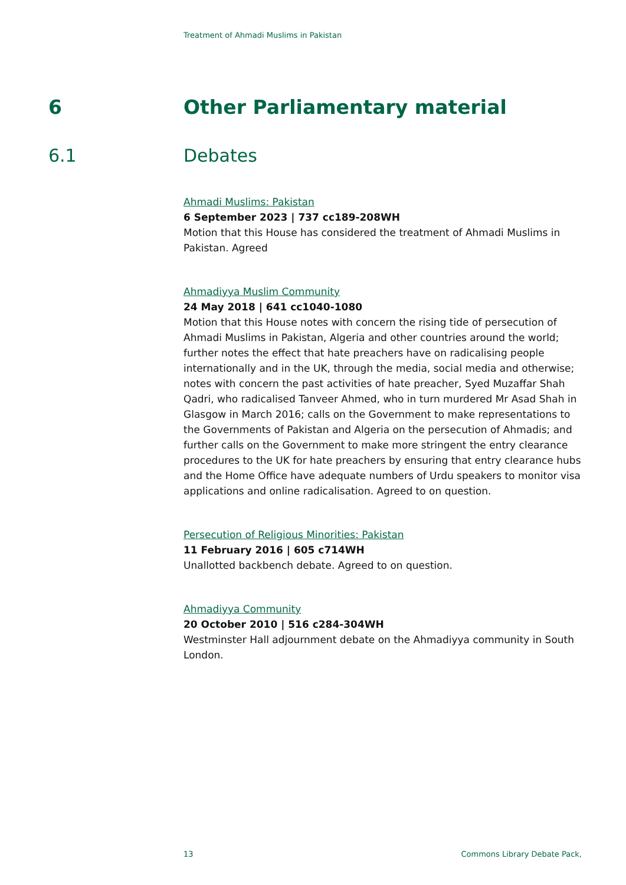Treatment of Ahmadi Muslims in Pakistan
6 Other Parliamentary material
6.1 Debates
Ahmadi Muslims: Pakistan
6 September 2023 | 737 cc189-208WH
Motion that this House has considered the treatment of Ahmadi Muslims in Pakistan. Agreed
Ahmadiyya Muslim Community
24 May 2018 | 641 cc1040-1080
Motion that this House notes with concern the rising tide of persecution of Ahmadi Muslims in Pakistan, Algeria and other countries around the world; further notes the effect that hate preachers have on radicalising people internationally and in the UK, through the media, social media and otherwise; notes with concern the past activities of hate preacher, Syed Muzaffar Shah Qadri, who radicalised Tanveer Ahmed, who in turn murdered Mr Asad Shah in Glasgow in March 2016; calls on the Government to make representations to the Governments of Pakistan and Algeria on the persecution of Ahmadis; and further calls on the Government to make more stringent the entry clearance procedures to the UK for hate preachers by ensuring that entry clearance hubs and the Home Office have adequate numbers of Urdu speakers to monitor visa applications and online radicalisation. Agreed to on question.
Persecution of Religious Minorities: Pakistan
11 February 2016 | 605 c714WH
Unallotted backbench debate. Agreed to on question.
Ahmadiyya Community
20 October 2010 | 516 c284-304WH
Westminster Hall adjournment debate on the Ahmadiyya community in South London.
13 Commons Library Debate Pack,